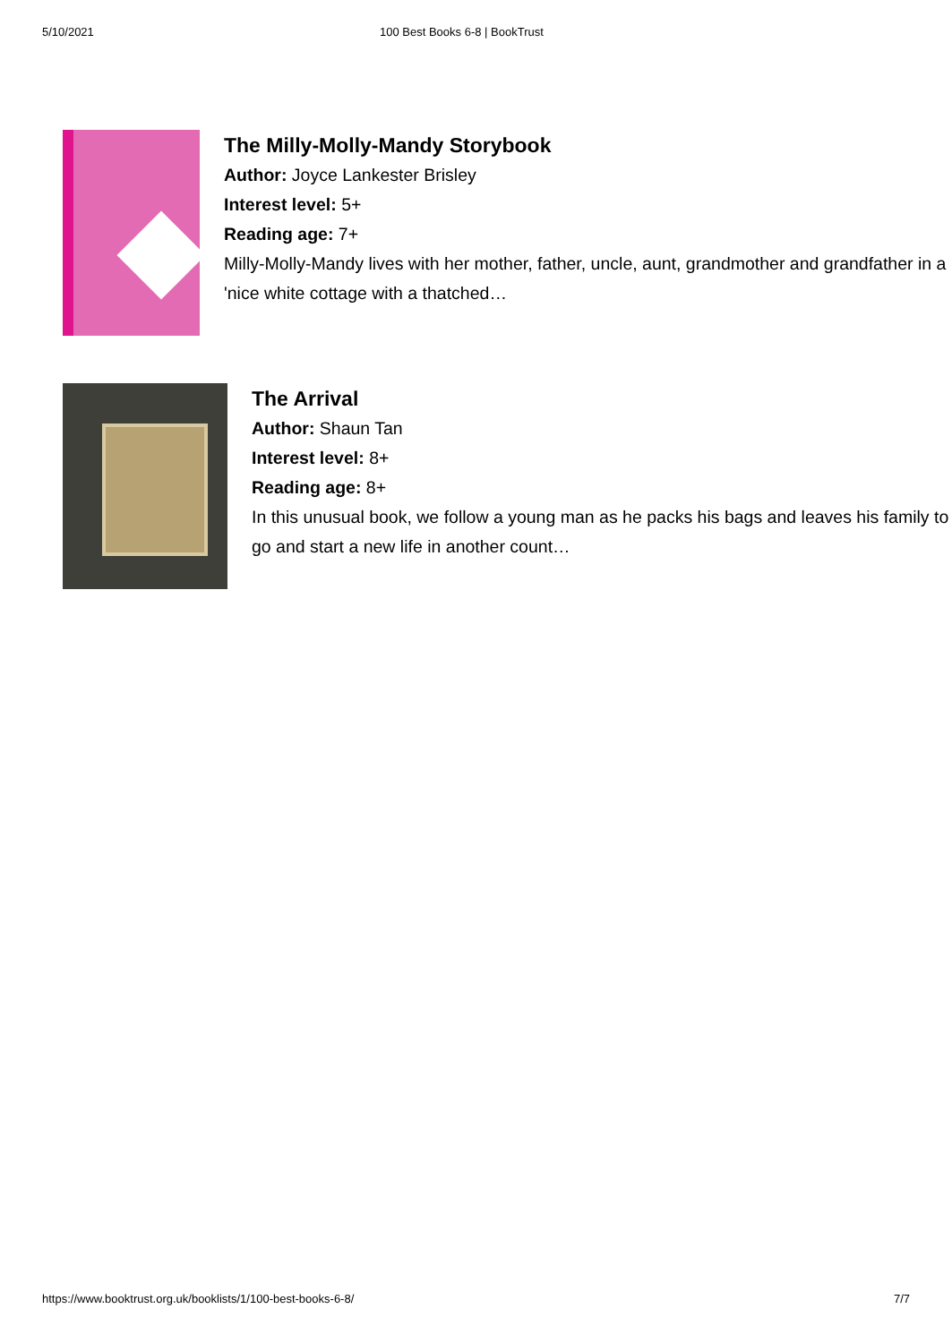5/10/2021 100 Best Books 6-8 | BookTrust
The Milly-Molly-Mandy Storybook
Author: Joyce Lankester Brisley
Interest level: 5+
Reading age: 7+
Milly-Molly-Mandy lives with her mother, father, uncle, aunt, grandmother and grandfather in a 'nice white cottage with a thatched…
The Arrival
Author: Shaun Tan
Interest level: 8+
Reading age: 8+
In this unusual book, we follow a young man as he packs his bags and leaves his family to go and start a new life in another count…
https://www.booktrust.org.uk/booklists/1/100-best-books-6-8/ 7/7